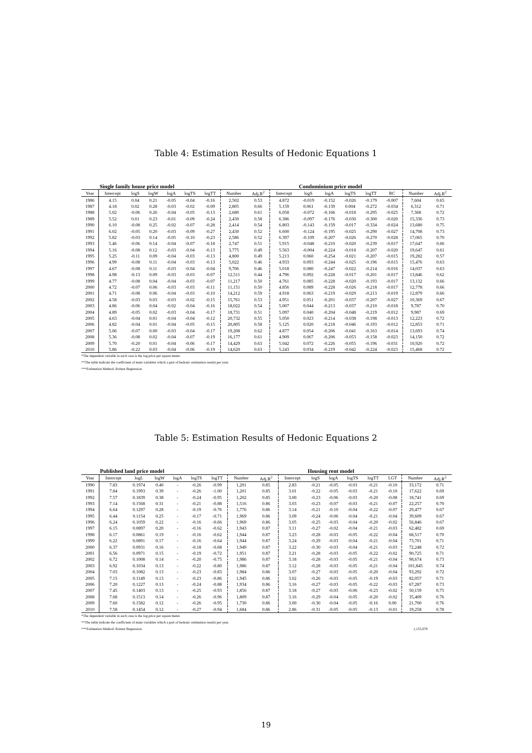Table 4: Estimation Results of Hedonic Equations 1
| | Single family house price model | | | | | | | | | Condominium price model | | | | | | |
| --- | --- | --- | --- | --- | --- | --- | --- | --- | --- | --- | --- | --- | --- | --- | --- | --- |
| Year | Intercept | logS | logW | logA | logTS | logTT | Number | Adj.R<sup>2</sup> | Intercept | logS | logA | logTS | logTT | RC | Number | Adj.R<sup>2</sup> |
| 1986 | 4.15 | 0.04 | 0.21 | -0.05 | -0.04 | -0.16 | 2,502 | 0.53 | 4.872 | -0.019 | -0.152 | -0.026 | -0.179 | -0.007 | 7,604 | 0.65 |
| 1987 | 4.18 | 0.02 | 0.28 | -0.03 | -0.02 | -0.09 | 2,805 | 0.66 | 5.159 | 0.061 | -0.139 | 0.004 | -0.272 | -0.034 | 6,312 | 0.71 |
| 1988 | 5.02 | -0.06 | 0.26 | -0.04 | -0.05 | -0.13 | 2,680 | 0.61 | 6.058 | -0.072 | -0.166 | -0.018 | -0.295 | -0.025 | 7,368 | 0.72 |
| 1989 | 5.52 | 0.01 | 0.23 | -0.01 | -0.09 | -0.24 | 2,430 | 0.58 | 6.386 | -0.097 | -0.176 | -0.030 | -0.300 | -0.020 | 15,336 | 0.73 |
| 1990 | 6.10 | -0.08 | 0.25 | -0.02 | -0.07 | -0.28 | 2,414 | 0.54 | 6.803 | -0.143 | -0.159 | -0.017 | -0.334 | -0.024 | 13,680 | 0.75 |
| 1991 | 6.02 | -0.05 | 0.20 | -0.03 | -0.09 | -0.27 | 2,430 | 0.52 | 6.600 | -0.124 | -0.195 | -0.025 | -0.290 | -0.027 | 14,708 | 0.73 |
| 1992 | 5.82 | -0.03 | 0.14 | -0.05 | -0.10 | -0.23 | 2,586 | 0.52 | 6.397 | -0.109 | -0.207 | -0.026 | -0.270 | -0.028 | 17,065 | 0.70 |
| 1993 | 5.46 | -0.06 | 0.14 | -0.04 | -0.07 | -0.18 | 2,747 | 0.51 | 5.915 | -0.048 | -0.210 | -0.020 | -0.239 | -0.017 | 17,647 | 0.66 |
| 1994 | 5.16 | -0.08 | 0.12 | -0.03 | -0.04 | -0.13 | 3,775 | 0.49 | 5.563 | -0.004 | -0.224 | -0.018 | -0.207 | -0.020 | 19,647 | 0.61 |
| 1995 | 5.25 | -0.11 | 0.09 | -0.04 | -0.03 | -0.13 | 4,800 | 0.49 | 5.213 | 0.060 | -0.254 | -0.021 | -0.207 | -0.015 | 19,282 | 0.57 |
| 1996 | 4.99 | -0.08 | 0.11 | -0.04 | -0.03 | -0.13 | 5,022 | 0.46 | 4.933 | 0.093 | -0.244 | -0.025 | -0.196 | -0.015 | 15,476 | 0.63 |
| 1997 | 4.67 | -0.08 | 0.11 | -0.03 | -0.04 | -0.04 | 9,706 | 0.46 | 5.018 | 0.080 | -0.247 | -0.022 | -0.214 | -0.016 | 14,037 | 0.63 |
| 1998 | 4.98 | -0.13 | 0.09 | -0.03 | -0.03 | -0.07 | 12,511 | 0.44 | 4.796 | 0.092 | -0.228 | -0.017 | -0.201 | -0.017 | 13,846 | 0.62 |
| 1999 | 4.77 | -0.08 | 0.04 | -0.04 | -0.03 | -0.07 | 11,217 | 0.50 | 4.761 | 0.085 | -0.228 | -0.020 | -0.193 | -0.017 | 13,132 | 0.66 |
| 2000 | 4.72 | -0.07 | 0.06 | -0.03 | -0.03 | -0.11 | 11,151 | 0.50 | 4.856 | 0.089 | -0.228 | -0.026 | -0.218 | -0.017 | 12,778 | 0.66 |
| 2001 | 4.71 | -0.08 | 0.06 | -0.04 | -0.03 | -0.10 | 14,212 | 0.59 | 4.918 | 0.063 | -0.219 | -0.029 | -0.213 | -0.019 | 12,879 | 0.66 |
| 2002 | 4.58 | -0.03 | 0.03 | -0.03 | -0.02 | -0.15 | 15,761 | 0.53 | 4.951 | 0.051 | -0.201 | -0.037 | -0.207 | -0.027 | 10,369 | 0.67 |
| 2003 | 4.86 | -0.06 | 0.04 | -0.02 | -0.04 | -0.16 | 18,022 | 0.54 | 5.007 | 0.044 | -0.213 | -0.037 | -0.210 | -0.018 | 9,787 | 0.70 |
| 2004 | 4.89 | -0.05 | 0.02 | -0.03 | -0.04 | -0.17 | 18,731 | 0.51 | 5.097 | 0.040 | -0.204 | -0.048 | -0.219 | -0.012 | 9,987 | 0.69 |
| 2005 | 4.63 | -0.04 | 0.01 | -0.04 | -0.04 | -0.12 | 20,732 | 0.55 | 5.050 | 0.023 | -0.214 | -0.038 | -0.198 | -0.013 | 12,223 | 0.72 |
| 2006 | 4.82 | -0.04 | 0.01 | -0.04 | -0.05 | -0.15 | 20,805 | 0.58 | 5.125 | 0.020 | -0.218 | -0.046 | -0.193 | -0.012 | 12,853 | 0.71 |
| 2007 | 5.06 | -0.07 | 0.00 | -0.03 | -0.04 | -0.17 | 19,208 | 0.62 | 4.877 | 0.054 | -0.206 | -0.041 | -0.163 | -0.014 | 13,693 | 0.74 |
| 2008 | 5.36 | -0.08 | 0.02 | -0.04 | -0.07 | -0.19 | 16,177 | 0.61 | 4.909 | 0.067 | -0.206 | -0.053 | -0.158 | -0.023 | 14,150 | 0.72 |
| 2009 | 5.70 | -0.20 | 0.01 | -0.04 | -0.06 | -0.17 | 14,429 | 0.63 | 5.042 | 0.072 | -0.226 | -0.055 | -0.196 | -0.031 | 10,920 | 0.72 |
| 2010 | 5.86 | -0.22 | 0.03 | -0.04 | -0.06 | -0.19 | 14,620 | 0.63 | 5.243 | 0.034 | -0.219 | -0.042 | -0.224 | -0.023 | 15,468 | 0.72 |
*The dependent variable in each case is the log price per square meter.
**The table indicate the coefficient of main variables which a part of hedonic estimation results per year.
***Estimation Method: Robust Regression
Table 5: Estimation Results of Hedonic Equations 2
| | Published land price model | | | | | | | | | Housing rent model | | | | | | |
| --- | --- | --- | --- | --- | --- | --- | --- | --- | --- | --- | --- | --- | --- | --- | --- | --- |
| Year | Intercept | logL | logW | logA | logTS | logTT | Number | Adj.R<sup>2</sup> | Intercept | logS | logA | logTS | logTT | LGT | Number | Adj.R<sup>2</sup> |
| 1990 | 7.83 | 0.1974 | 0.40 | - | -0.26 | -0.99 | 1,201 | 0.85 | 2.83 | -0.21 | -0.05 | -0.03 | -0.21 | -0.10 | 33,172 | 0.71 |
| 1991 | 7.84 | 0.1993 | 0.39 | - | -0.26 | -1.00 | 1,201 | 0.85 | 3.01 | -0.22 | -0.05 | -0.03 | -0.21 | -0.10 | 17,622 | 0.69 |
| 1992 | 7.57 | 0.1839 | 0.38 | - | -0.24 | -0.95 | 1,202 | 0.85 | 3.00 | -0.23 | -0.06 | -0.03 | -0.20 | -0.08 | 18,741 | 0.69 |
| 1993 | 7.14 | 0.1568 | 0.31 | - | -0.21 | -0.88 | 1,516 | 0.86 | 3.03 | -0.23 | -0.07 | -0.03 | -0.21 | -0.07 | 22,257 | 0.70 |
| 1994 | 6.64 | 0.1297 | 0.28 | - | -0.19 | -0.76 | 1,776 | 0.86 | 3.14 | -0.21 | -0.10 | -0.04 | -0.22 | -0.07 | 29,477 | 0.67 |
| 1995 | 6.44 | 0.1154 | 0.25 | - | -0.17 | -0.71 | 1,969 | 0.86 | 3.09 | -0.24 | -0.06 | -0.04 | -0.21 | -0.04 | 39,609 | 0.67 |
| 1996 | 6.24 | 0.1059 | 0.22 | - | -0.16 | -0.66 | 1,969 | 0.86 | 3.05 | -0.25 | -0.03 | -0.04 | -0.20 | -0.02 | 56,846 | 0.67 |
| 1997 | 6.15 | 0.0897 | 0.20 | - | -0.16 | -0.62 | 1,943 | 0.87 | 3.11 | -0.27 | -0.02 | -0.04 | -0.21 | -0.03 | 62,482 | 0.69 |
| 1998 | 6.17 | 0.0861 | 0.19 | - | -0.16 | -0.62 | 1,944 | 0.87 | 3.23 | -0.28 | -0.03 | -0.05 | -0.22 | -0.04 | 68,517 | 0.70 |
| 1999 | 6.22 | 0.0891 | 0.17 | - | -0.16 | -0.64 | 1,944 | 0.87 | 3.24 | -0.29 | -0.03 | -0.04 | -0.21 | -0.04 | 73,701 | 0.71 |
| 2000 | 6.37 | 0.0931 | 0.16 | - | -0.18 | -0.68 | 1,949 | 0.87 | 3.22 | -0.30 | -0.03 | -0.04 | -0.21 | -0.03 | 72,248 | 0.72 |
| 2001 | 6.56 | 0.0971 | 0.15 | - | -0.19 | -0.72 | 1,951 | 0.87 | 3.21 | -0.28 | -0.03 | -0.05 | -0.22 | -0.02 | 90,725 | 0.71 |
| 2002 | 6.72 | 0.1008 | 0.14 | - | -0.20 | -0.75 | 1,986 | 0.87 | 3.18 | -0.28 | -0.03 | -0.05 | -0.21 | -0.04 | 98,674 | 0.73 |
| 2003 | 6.92 | 0.1034 | 0.13 | - | -0.22 | -0.80 | 1,986 | 0.87 | 3.12 | -0.28 | -0.03 | -0.05 | -0.21 | -0.04 | 101,845 | 0.74 |
| 2004 | 7.03 | 0.1082 | 0.13 | - | -0.23 | -0.83 | 1,984 | 0.86 | 3.07 | -0.27 | -0.03 | -0.05 | -0.20 | -0.04 | 93,292 | 0.72 |
| 2005 | 7.15 | 0.1149 | 0.13 | - | -0.23 | -0.86 | 1,945 | 0.86 | 3.02 | -0.26 | -0.03 | -0.05 | -0.19 | -0.03 | 82,057 | 0.71 |
| 2006 | 7.20 | 0.1227 | 0.13 | - | -0.24 | -0.88 | 1,934 | 0.86 | 3.16 | -0.27 | -0.03 | -0.05 | -0.22 | -0.03 | 67,287 | 0.73 |
| 2007 | 7.45 | 0.1403 | 0.13 | - | -0.25 | -0.93 | 1,856 | 0.87 | 3.18 | -0.27 | -0.03 | -0.06 | -0.23 | -0.02 | 50,159 | 0.75 |
| 2008 | 7.68 | 0.1513 | 0.14 | - | -0.26 | -0.96 | 1,809 | 0.87 | 3.16 | -0.29 | -0.04 | -0.05 | -0.20 | -0.02 | 35,409 | 0.76 |
| 2009 | 7.60 | 0.1582 | 0.12 | - | -0.26 | -0.95 | 1,730 | 0.86 | 3.00 | -0.30 | -0.04 | -0.05 | -0.16 | 0.00 | 21,700 | 0.76 |
| 2010 | 7.58 | 0.1454 | 0.12 | - | -0.27 | -0.94 | 1,684 | 0.86 | 2.86 | -0.31 | -0.05 | -0.05 | -0.13 | -0.01 | 19,258 | 0.78 |
*The dependent variable in each case is the log price per square meter.
**The table indicate the coefficient of main variables which a part of hedonic estimation results per year.
***Estimation Method: Robust Regression 1,155,078
19